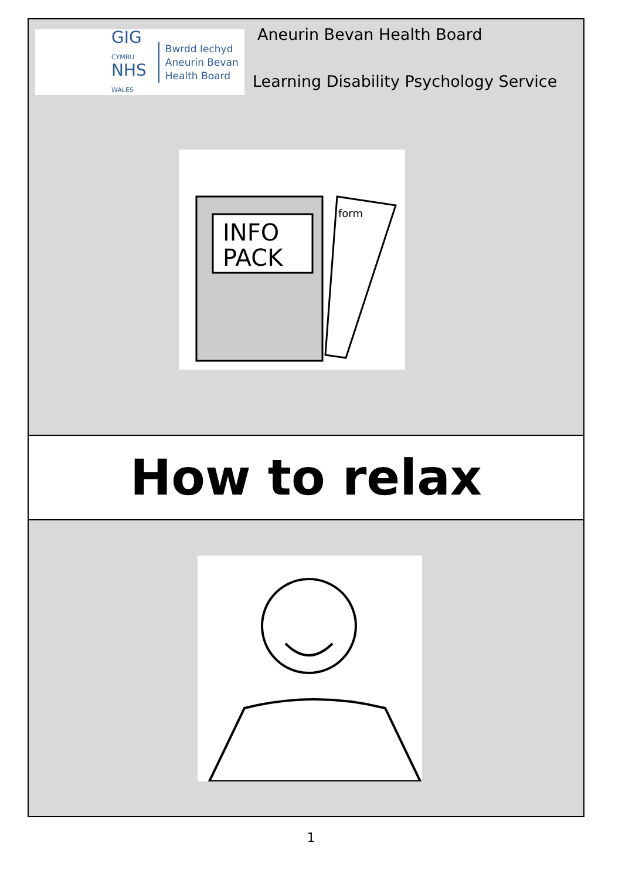GIG
CYMRU
NHS
WALES
Bwrdd Iechyd
Aneurin Bevan
Health Board
Aneurin Bevan Health Board
Learning Disability Psychology Service
INFO
PACK
form
How to relax
1